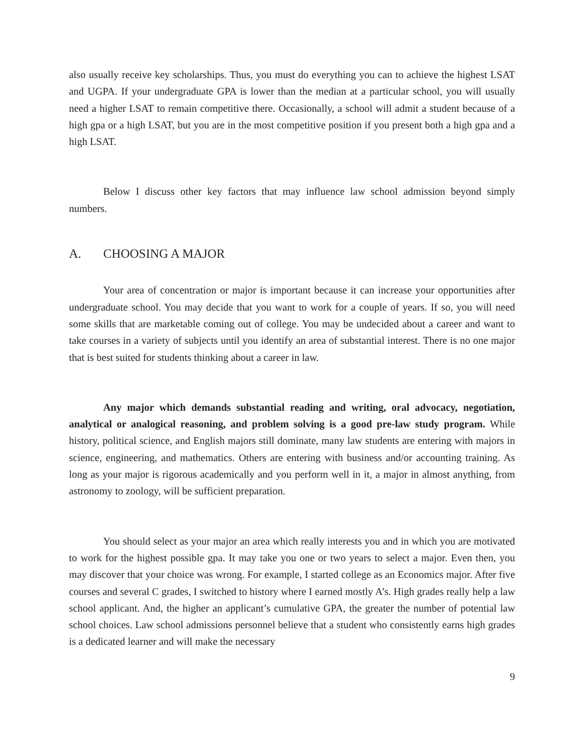also usually receive key scholarships. Thus, you must do everything you can to achieve the highest LSAT and UGPA. If your undergraduate GPA is lower than the median at a particular school, you will usually need a higher LSAT to remain competitive there. Occasionally, a school will admit a student because of a high gpa or a high LSAT, but you are in the most competitive position if you present both a high gpa and a high LSAT.
Below I discuss other key factors that may influence law school admission beyond simply numbers.
A. CHOOSING A MAJOR
Your area of concentration or major is important because it can increase your opportunities after undergraduate school. You may decide that you want to work for a couple of years. If so, you will need some skills that are marketable coming out of college. You may be undecided about a career and want to take courses in a variety of subjects until you identify an area of substantial interest. There is no one major that is best suited for students thinking about a career in law.
Any major which demands substantial reading and writing, oral advocacy, negotiation, analytical or analogical reasoning, and problem solving is a good pre-law study program. While history, political science, and English majors still dominate, many law students are entering with majors in science, engineering, and mathematics. Others are entering with business and/or accounting training. As long as your major is rigorous academically and you perform well in it, a major in almost anything, from astronomy to zoology, will be sufficient preparation.
You should select as your major an area which really interests you and in which you are motivated to work for the highest possible gpa. It may take you one or two years to select a major. Even then, you may discover that your choice was wrong. For example, I started college as an Economics major. After five courses and several C grades, I switched to history where I earned mostly A’s. High grades really help a law school applicant. And, the higher an applicant’s cumulative GPA, the greater the number of potential law school choices. Law school admissions personnel believe that a student who consistently earns high grades is a dedicated learner and will make the necessary
9